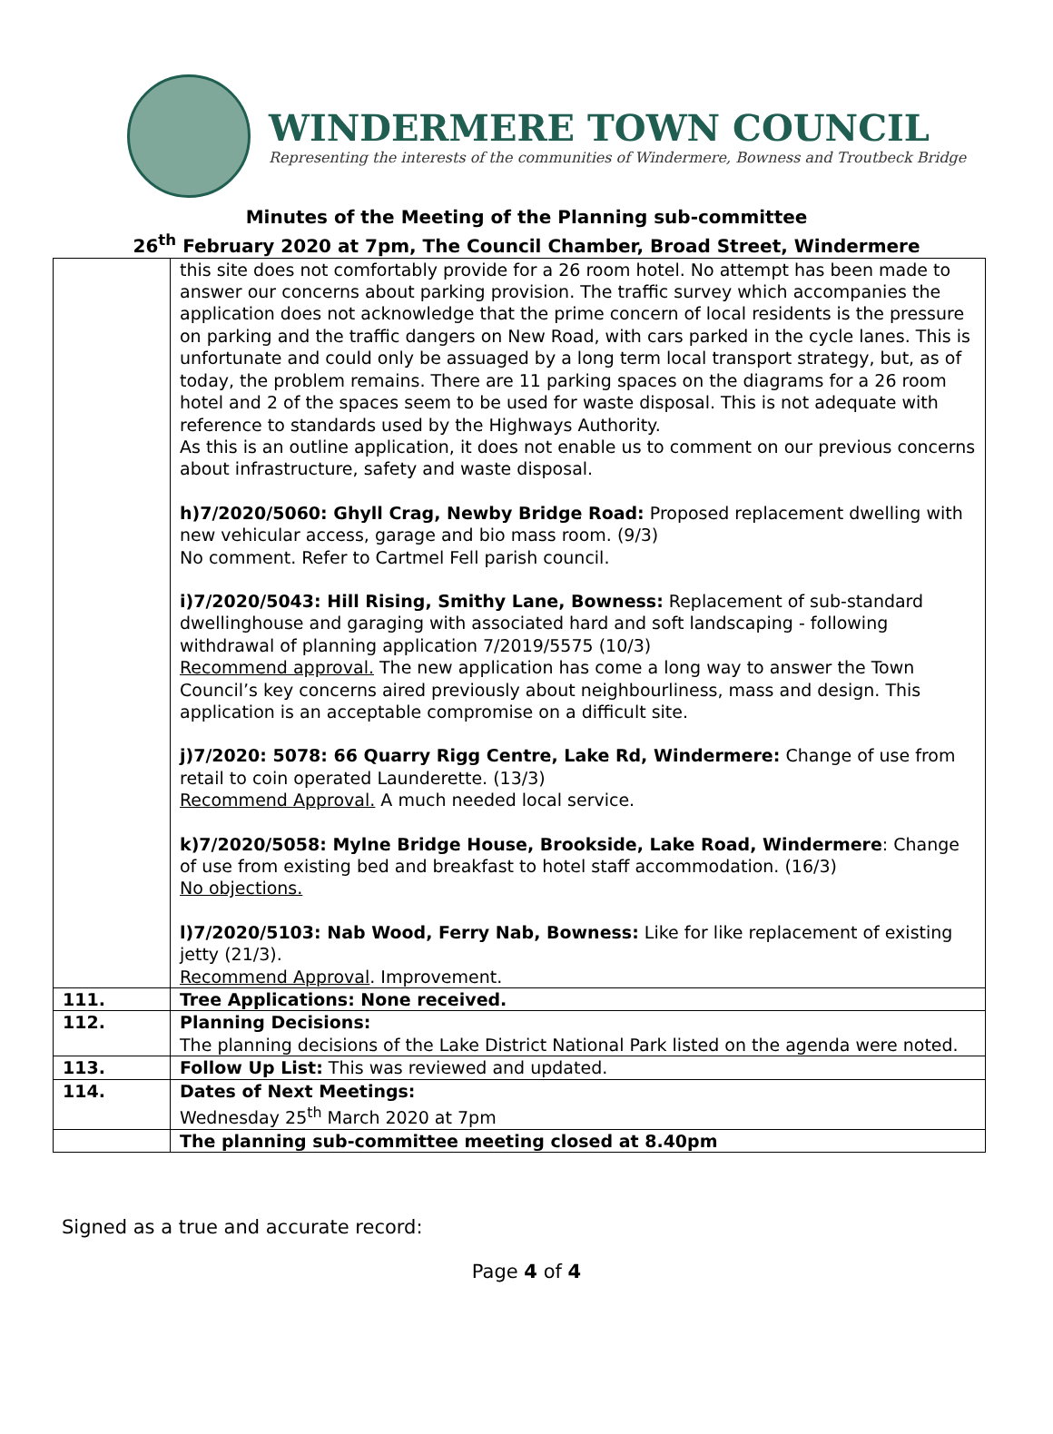WINDERMERE TOWN COUNCIL
Representing the interests of the communities of Windermere, Bowness and Troutbeck Bridge
Minutes of the Meeting of the Planning sub-committee
26<sup>th</sup> February 2020 at 7pm, The Council Chamber, Broad Street, Windermere
| | this site does not comfortably provide for a 26 room hotel. No attempt has been made to answer our concerns about parking provision. The traffic survey which accompanies the application does not acknowledge that the prime concern of local residents is the pressure on parking and the traffic dangers on New Road, with cars parked in the cycle lanes. This is unfortunate and could only be assuaged by a long term local transport strategy, but, as of today, the problem remains. There are 11 parking spaces on the diagrams for a 26 room hotel and 2 of the spaces seem to be used for waste disposal. This is not adequate with reference to standards used by the Highways Authority. As this is an outline application, it does not enable us to comment on our previous concerns about infrastructure, safety and waste disposal. h)7/2020/5060: Ghyll Crag, Newby Bridge Road: Proposed replacement dwelling with new vehicular access, garage and bio mass room. (9/3) No comment. Refer to Cartmel Fell parish council. i)7/2020/5043: Hill Rising, Smithy Lane, Bowness: Replacement of sub-standard dwellinghouse and garaging with associated hard and soft landscaping - following withdrawal of planning application 7/2019/5575 (10/3) Recommend approval. The new application has come a long way to answer the Town Council’s key concerns aired previously about neighbourliness, mass and design. This application is an acceptable compromise on a difficult site. j)7/2020: 5078: 66 Quarry Rigg Centre, Lake Rd, Windermere: Change of use from retail to coin operated Launderette. (13/3) Recommend Approval. A much needed local service. k)7/2020/5058: Mylne Bridge House, Brookside, Lake Road, Windermere : Change of use from existing bed and breakfast to hotel staff accommodation. (16/3) No objections. l)7/2020/5103: Nab Wood, Ferry Nab, Bowness: Like for like replacement of existing jetty (21/3). Recommend Approval . Improvement. |
| 111. | Tree Applications: None received. |
| 112. | Planning Decisions: The planning decisions of the Lake District National Park listed on the agenda were noted. |
| 113. | Follow Up List: This was reviewed and updated. |
| 114. | Dates of Next Meetings: Wednesday 25<sup>th</sup> March 2020 at 7pm |
| | The planning sub-committee meeting closed at 8.40pm |
Signed as a true and accurate record:
Page 4 of 4